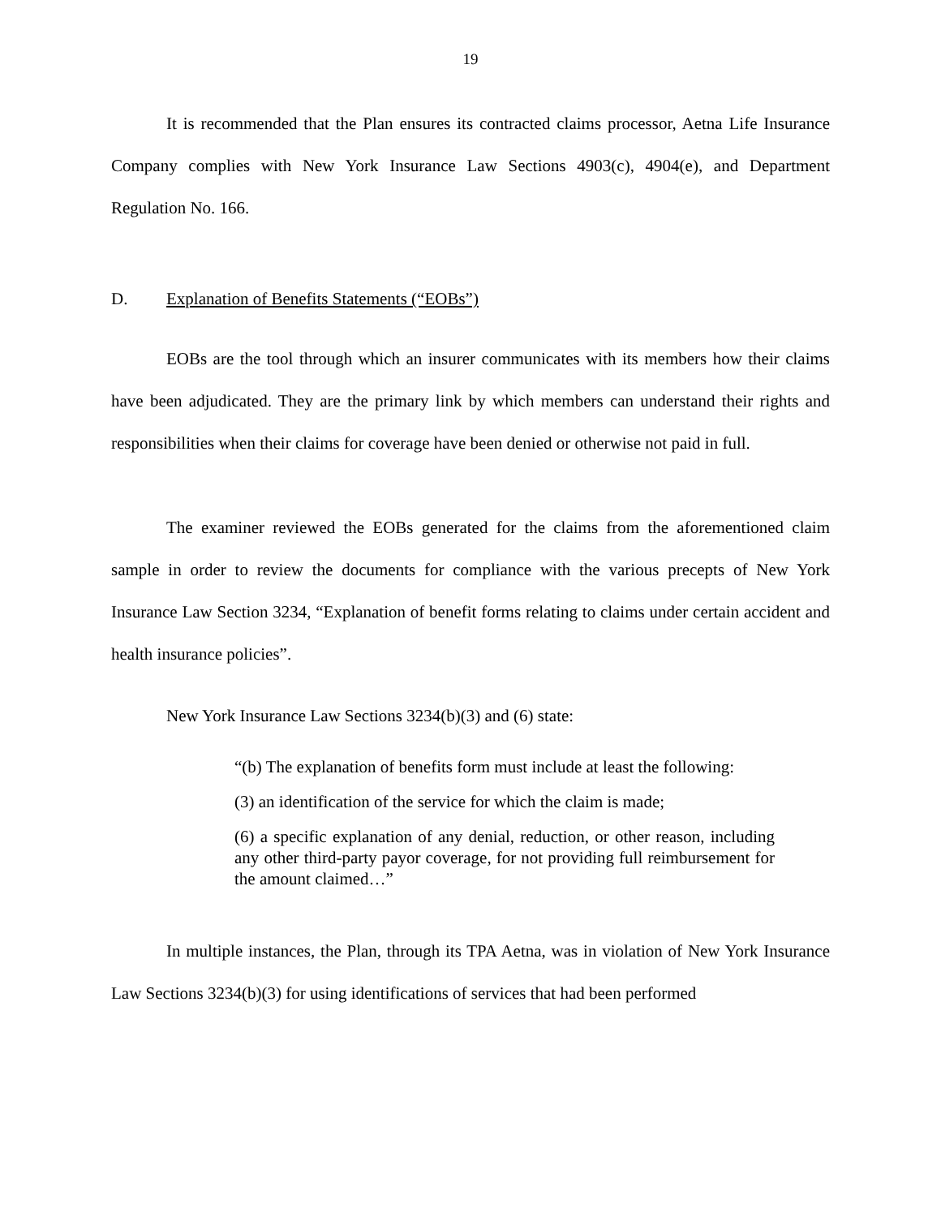19
It is recommended that the Plan ensures its contracted claims processor, Aetna Life Insurance Company complies with New York Insurance Law Sections 4903(c), 4904(e), and Department Regulation No. 166.
D. Explanation of Benefits Statements (“EOBs”)
EOBs are the tool through which an insurer communicates with its members how their claims have been adjudicated. They are the primary link by which members can understand their rights and responsibilities when their claims for coverage have been denied or otherwise not paid in full.
The examiner reviewed the EOBs generated for the claims from the aforementioned claim sample in order to review the documents for compliance with the various precepts of New York Insurance Law Section 3234, “Explanation of benefit forms relating to claims under certain accident and health insurance policies”.
New York Insurance Law Sections 3234(b)(3) and (6) state:
“(b) The explanation of benefits form must include at least the following:
(3) an identification of the service for which the claim is made;
(6) a specific explanation of any denial, reduction, or other reason, including any other third-party payor coverage, for not providing full reimbursement for the amount claimed…”
In multiple instances, the Plan, through its TPA Aetna, was in violation of New York Insurance Law Sections 3234(b)(3) for using identifications of services that had been performed